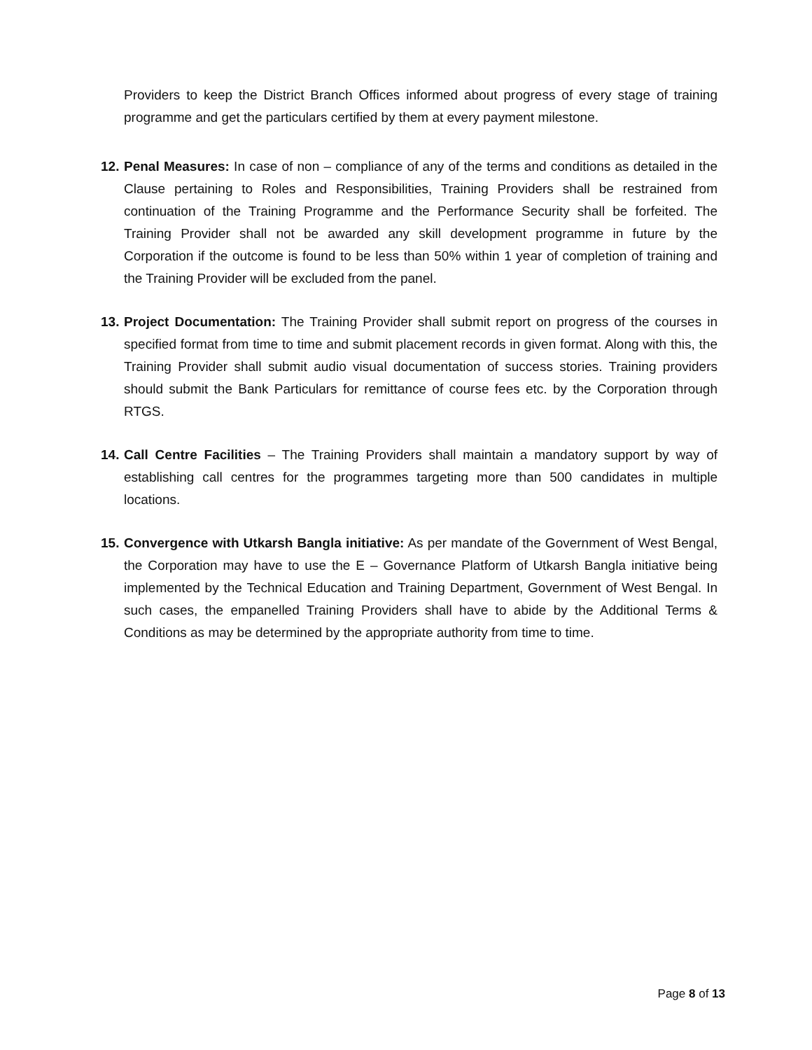Providers to keep the District Branch Offices informed about progress of every stage of training programme and get the particulars certified by them at every payment milestone.
12.
Penal Measures: In case of non – compliance of any of the terms and conditions as detailed in the Clause pertaining to Roles and Responsibilities, Training Providers shall be restrained from continuation of the Training Programme and the Performance Security shall be forfeited. The Training Provider shall not be awarded any skill development programme in future by the Corporation if the outcome is found to be less than 50% within 1 year of completion of training and the Training Provider will be excluded from the panel.
13.
Project Documentation: The Training Provider shall submit report on progress of the courses in specified format from time to time and submit placement records in given format. Along with this, the Training Provider shall submit audio visual documentation of success stories. Training providers should submit the Bank Particulars for remittance of course fees etc. by the Corporation through RTGS.
14.
Call Centre Facilities – The Training Providers shall maintain a mandatory support by way of establishing call centres for the programmes targeting more than 500 candidates in multiple locations.
15.
Convergence with Utkarsh Bangla initiative: As per mandate of the Government of West Bengal, the Corporation may have to use the E – Governance Platform of Utkarsh Bangla initiative being implemented by the Technical Education and Training Department, Government of West Bengal. In such cases, the empanelled Training Providers shall have to abide by the Additional Terms & Conditions as may be determined by the appropriate authority from time to time.
Page 8 of 13